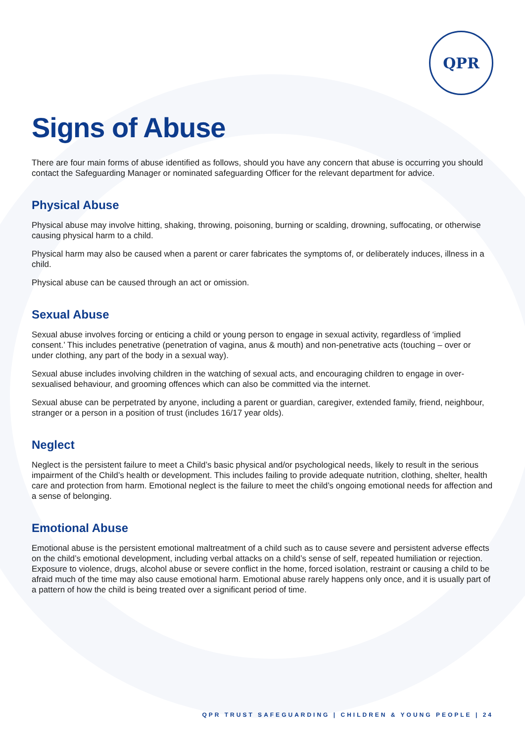QPR
Signs of Abuse
There are four main forms of abuse identified as follows, should you have any concern that abuse is occurring you should contact the Safeguarding Manager or nominated safeguarding Officer for the relevant department for advice.
Physical Abuse
Physical abuse may involve hitting, shaking, throwing, poisoning, burning or scalding, drowning, suffocating, or otherwise causing physical harm to a child.
Physical harm may also be caused when a parent or carer fabricates the symptoms of, or deliberately induces, illness in a child.
Physical abuse can be caused through an act or omission.
Sexual Abuse
Sexual abuse involves forcing or enticing a child or young person to engage in sexual activity, regardless of ‘implied consent.’ This includes penetrative (penetration of vagina, anus & mouth) and non-penetrative acts (touching – over or under clothing, any part of the body in a sexual way).
Sexual abuse includes involving children in the watching of sexual acts, and encouraging children to engage in over-sexualised behaviour, and grooming offences which can also be committed via the internet.
Sexual abuse can be perpetrated by anyone, including a parent or guardian, caregiver, extended family, friend, neighbour, stranger or a person in a position of trust (includes 16/17 year olds).
Neglect
Neglect is the persistent failure to meet a Child’s basic physical and/or psychological needs, likely to result in the serious impairment of the Child’s health or development. This includes failing to provide adequate nutrition, clothing, shelter, health care and protection from harm. Emotional neglect is the failure to meet the child’s ongoing emotional needs for affection and a sense of belonging.
Emotional Abuse
Emotional abuse is the persistent emotional maltreatment of a child such as to cause severe and persistent adverse effects on the child’s emotional development, including verbal attacks on a child’s sense of self, repeated humiliation or rejection. Exposure to violence, drugs, alcohol abuse or severe conflict in the home, forced isolation, restraint or causing a child to be afraid much of the time may also cause emotional harm. Emotional abuse rarely happens only once, and it is usually part of a pattern of how the child is being treated over a significant period of time.
QPR TRUST SAFEGUARDING | CHILDREN & YOUNG PEOPLE | 24